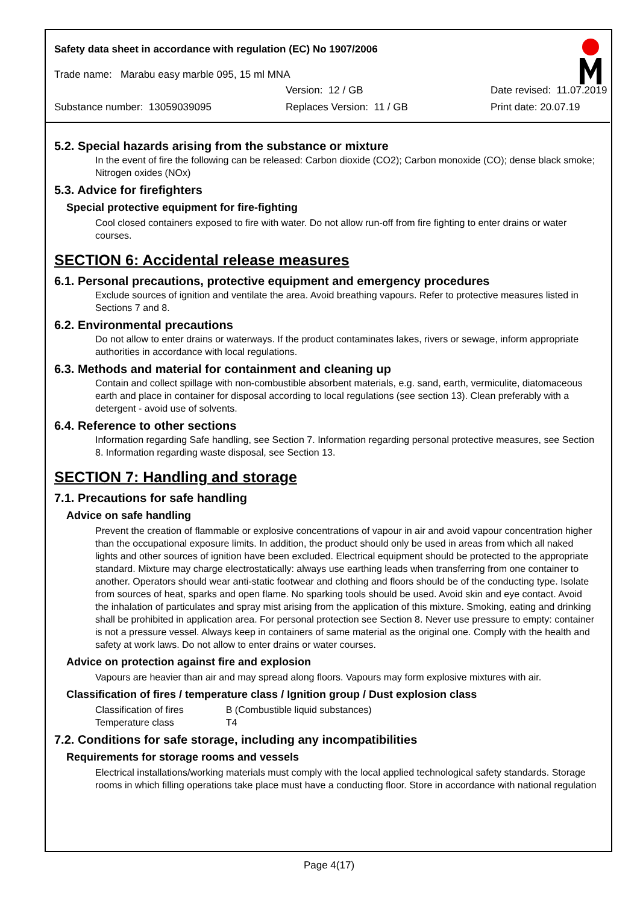Safety data sheet in accordance with regulation (EC) No 1907/2006
Trade name: Marabu easy marble 095, 15 ml MNA
Version: 12 / GB Date revised: 11.07.2019
Substance number: 13059039095 Replaces Version: 11 / GB Print date: 20.07.19
5.2. Special hazards arising from the substance or mixture
In the event of fire the following can be released: Carbon dioxide (CO2); Carbon monoxide (CO); dense black smoke; Nitrogen oxides (NOx)
5.3. Advice for firefighters
Special protective equipment for fire-fighting
Cool closed containers exposed to fire with water. Do not allow run-off from fire fighting to enter drains or water courses.
SECTION 6: Accidental release measures
6.1. Personal precautions, protective equipment and emergency procedures
Exclude sources of ignition and ventilate the area. Avoid breathing vapours. Refer to protective measures listed in Sections 7 and 8.
6.2. Environmental precautions
Do not allow to enter drains or waterways. If the product contaminates lakes, rivers or sewage, inform appropriate authorities in accordance with local regulations.
6.3. Methods and material for containment and cleaning up
Contain and collect spillage with non-combustible absorbent materials, e.g. sand, earth, vermiculite, diatomaceous earth and place in container for disposal according to local regulations (see section 13). Clean preferably with a detergent - avoid use of solvents.
6.4. Reference to other sections
Information regarding Safe handling, see Section 7. Information regarding personal protective measures, see Section 8. Information regarding waste disposal, see Section 13.
SECTION 7: Handling and storage
7.1. Precautions for safe handling
Advice on safe handling
Prevent the creation of flammable or explosive concentrations of vapour in air and avoid vapour concentration higher than the occupational exposure limits. In addition, the product should only be used in areas from which all naked lights and other sources of ignition have been excluded. Electrical equipment should be protected to the appropriate standard. Mixture may charge electrostatically: always use earthing leads when transferring from one container to another. Operators should wear anti-static footwear and clothing and floors should be of the conducting type. Isolate from sources of heat, sparks and open flame. No sparking tools should be used. Avoid skin and eye contact. Avoid the inhalation of particulates and spray mist arising from the application of this mixture. Smoking, eating and drinking shall be prohibited in application area. For personal protection see Section 8. Never use pressure to empty: container is not a pressure vessel. Always keep in containers of same material as the original one. Comply with the health and safety at work laws. Do not allow to enter drains or water courses.
Advice on protection against fire and explosion
Vapours are heavier than air and may spread along floors. Vapours may form explosive mixtures with air.
Classification of fires / temperature class / Ignition group / Dust explosion class
| Classification of fires | B (Combustible liquid substances) |
| Temperature class | T4 |
7.2. Conditions for safe storage, including any incompatibilities
Requirements for storage rooms and vessels
Electrical installations/working materials must comply with the local applied technological safety standards. Storage rooms in which filling operations take place must have a conducting floor. Store in accordance with national regulation
Page 4(17)